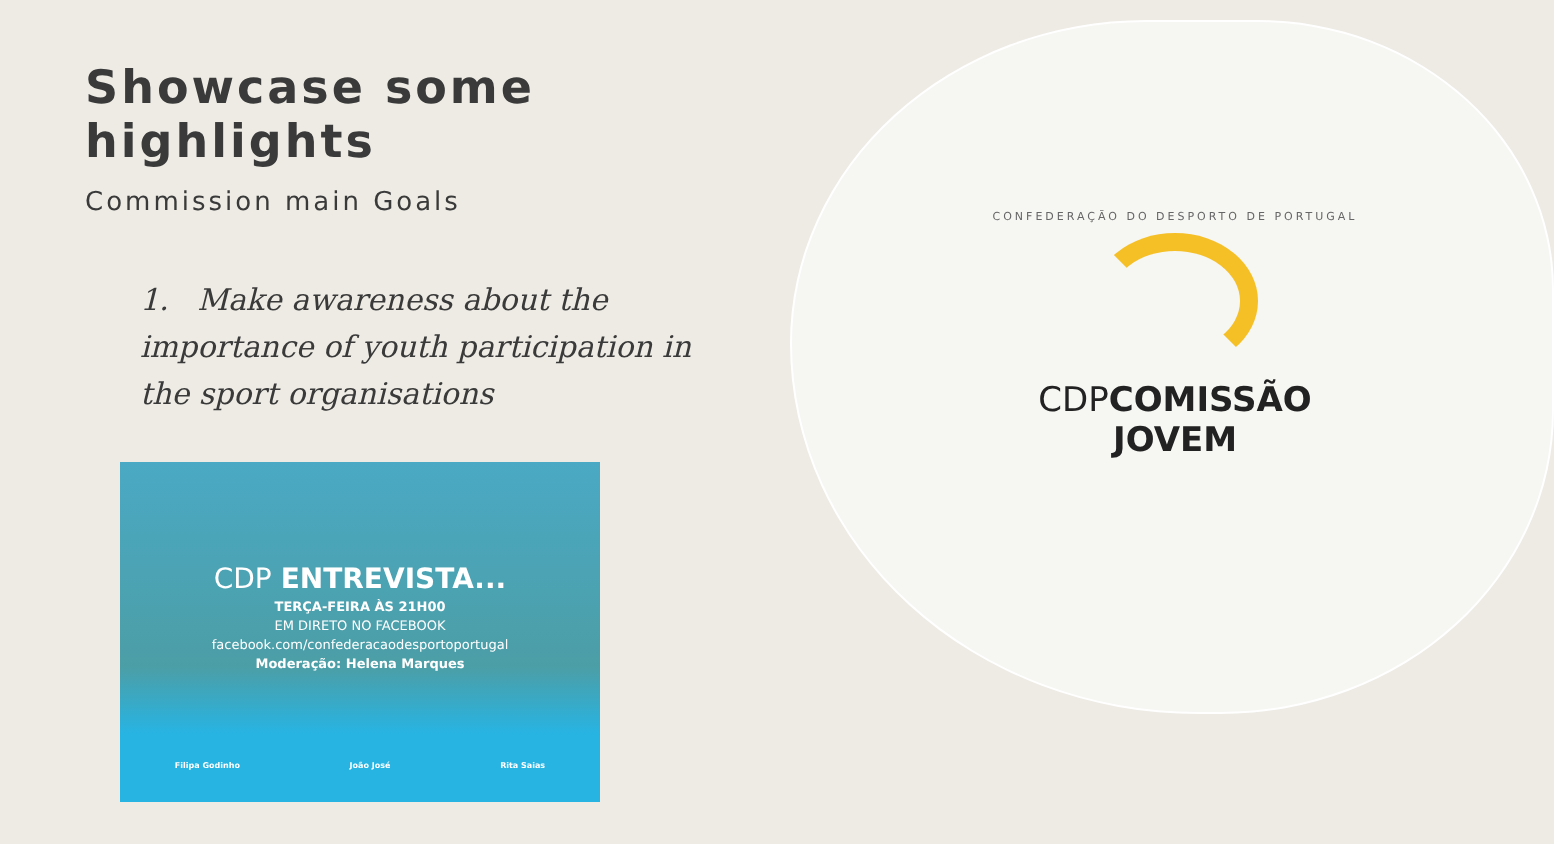Showcase some highlights
Commission main Goals
1. Make awareness about the importance of youth participation in the sport organisations
CDP ENTREVISTA...
TERÇA-FEIRA ÀS 21H00
EM DIRETO NO FACEBOOK
facebook.com/confederacaodesportoportugal
Moderação: Helena Marques
Filipa Godinho João José Rita Saias
CONFEDERAÇÃO DO DESPORTO DE PORTUGAL
CDP COMISSÃO JOVEM